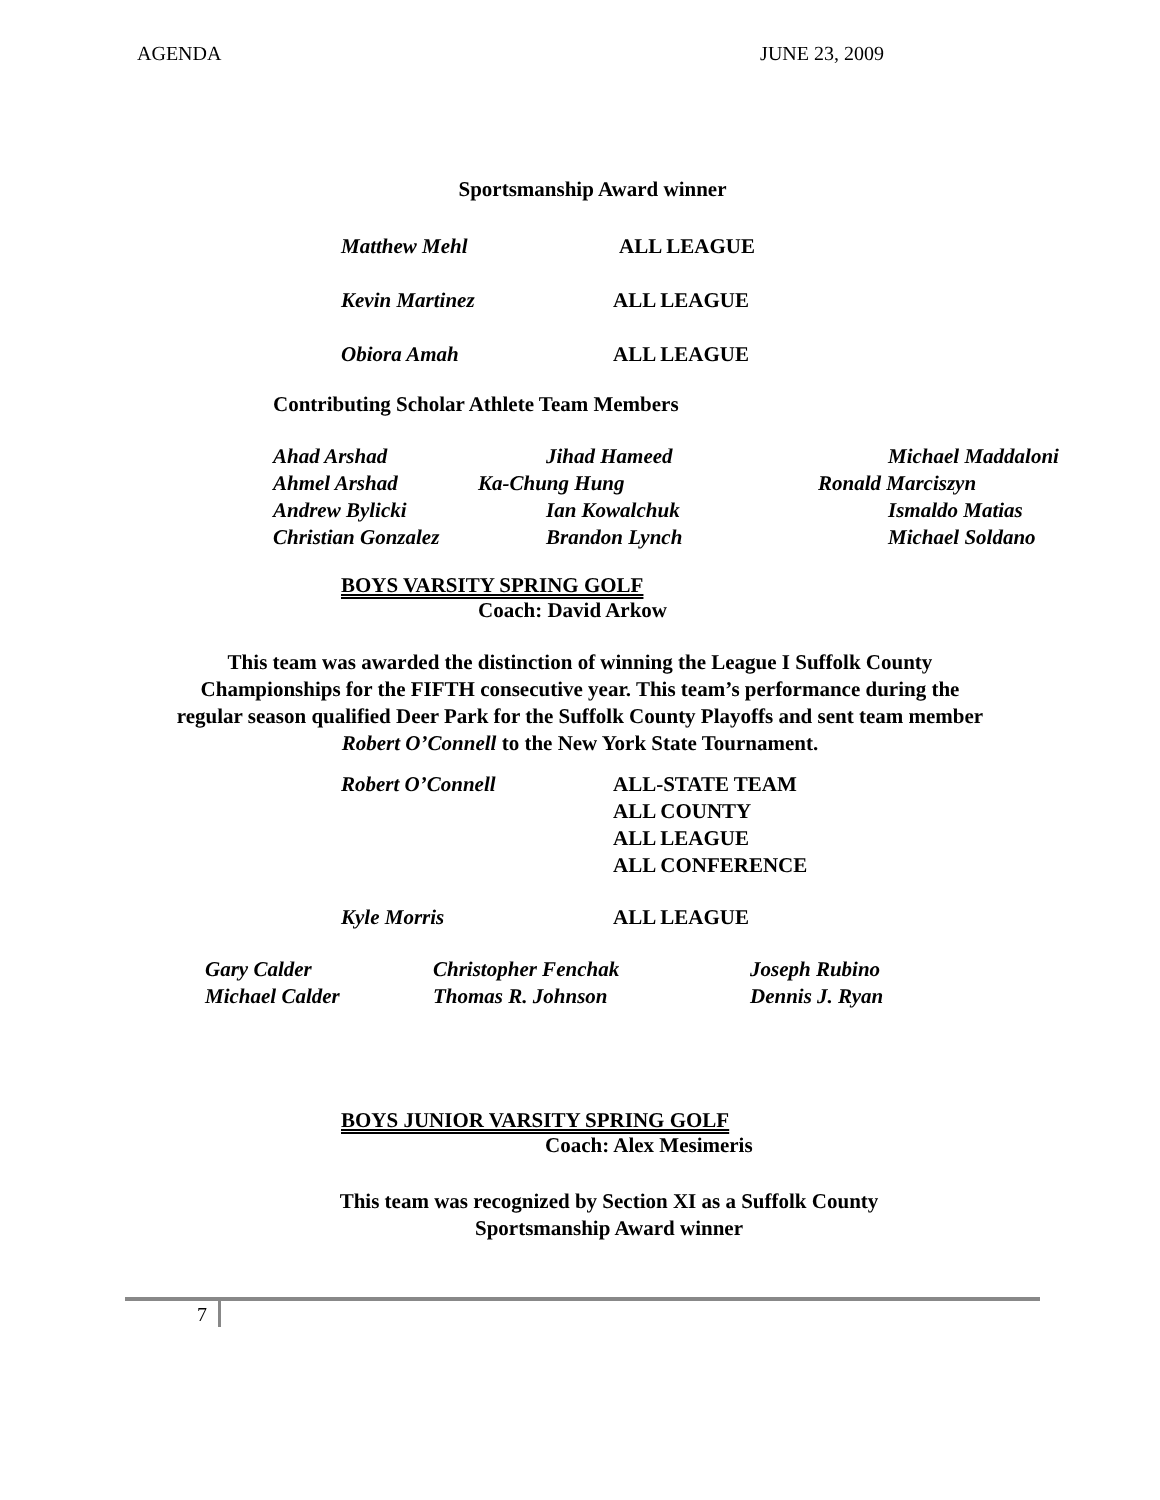AGENDA JUNE 23, 2009
Sportsmanship Award winner
Matthew Mehl ALL LEAGUE
Kevin Martinez ALL LEAGUE
Obiora Amah ALL LEAGUE
Contributing Scholar Athlete Team Members
| Ahad Arshad | Jihad Hameed | Michael Maddaloni |
| Ahmel Arshad | Ka-Chung Hung | Ronald Marciszyn |
| Andrew Bylicki | Ian Kowalchuk | Ismaldo Matias |
| Christian Gonzalez | Brandon Lynch | Michael Soldano |
BOYS VARSITY SPRING GOLF
Coach: David Arkow
This team was awarded the distinction of winning the League I Suffolk County
Championships for the FIFTH consecutive year. This team’s performance during the
regular season qualified Deer Park for the Suffolk County Playoffs and sent team member
Robert O’Connell to the New York State Tournament.
Robert O’Connell ALL-STATE TEAM
ALL COUNTY
ALL LEAGUE
ALL CONFERENCE
Kyle Morris ALL LEAGUE
| Gary Calder | Christopher Fenchak | Joseph Rubino |
| Michael Calder | Thomas R. Johnson | Dennis J. Ryan |
BOYS JUNIOR VARSITY SPRING GOLF
Coach: Alex Mesimeris
This team was recognized by Section XI as a Suffolk County
Sportsmanship Award winner
7